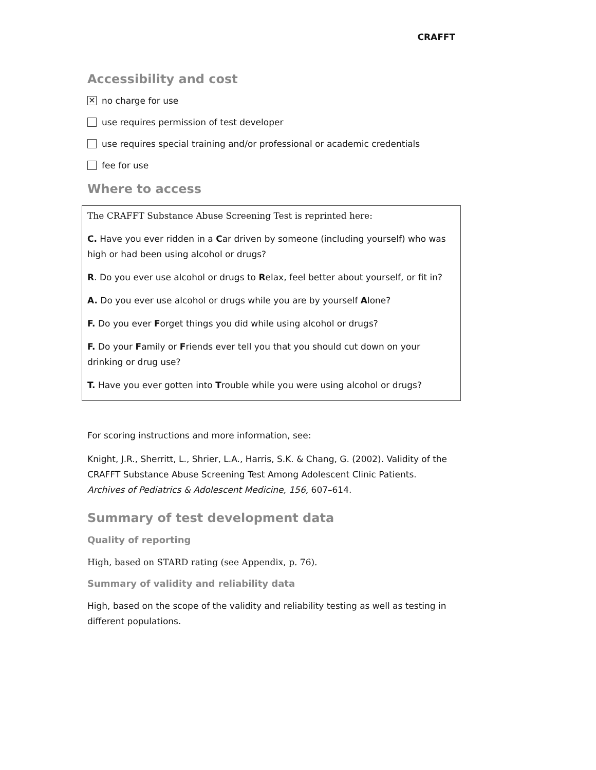CRAFFT
Accessibility and cost
✕ no charge for use
use requires permission of test developer
use requires special training and/or professional or academic credentials
fee for use
Where to access
The CRAFFT Substance Abuse Screening Test is reprinted here:
C. Have you ever ridden in a Car driven by someone (including yourself) who was high or had been using alcohol or drugs?
R. Do you ever use alcohol or drugs to Relax, feel better about yourself, or fit in?
A. Do you ever use alcohol or drugs while you are by yourself Alone?
F. Do you ever Forget things you did while using alcohol or drugs?
F. Do your Family or Friends ever tell you that you should cut down on your drinking or drug use?
T. Have you ever gotten into Trouble while you were using alcohol or drugs?
For scoring instructions and more information, see:
Knight, J.R., Sherritt, L., Shrier, L.A., Harris, S.K. & Chang, G. (2002). Validity of the CRAFFT Substance Abuse Screening Test Among Adolescent Clinic Patients. Archives of Pediatrics & Adolescent Medicine, 156, 607–614.
Summary of test development data
Quality of reporting
High, based on STARD rating (see Appendix, p. 76).
Summary of validity and reliability data
High, based on the scope of the validity and reliability testing as well as testing in different populations.